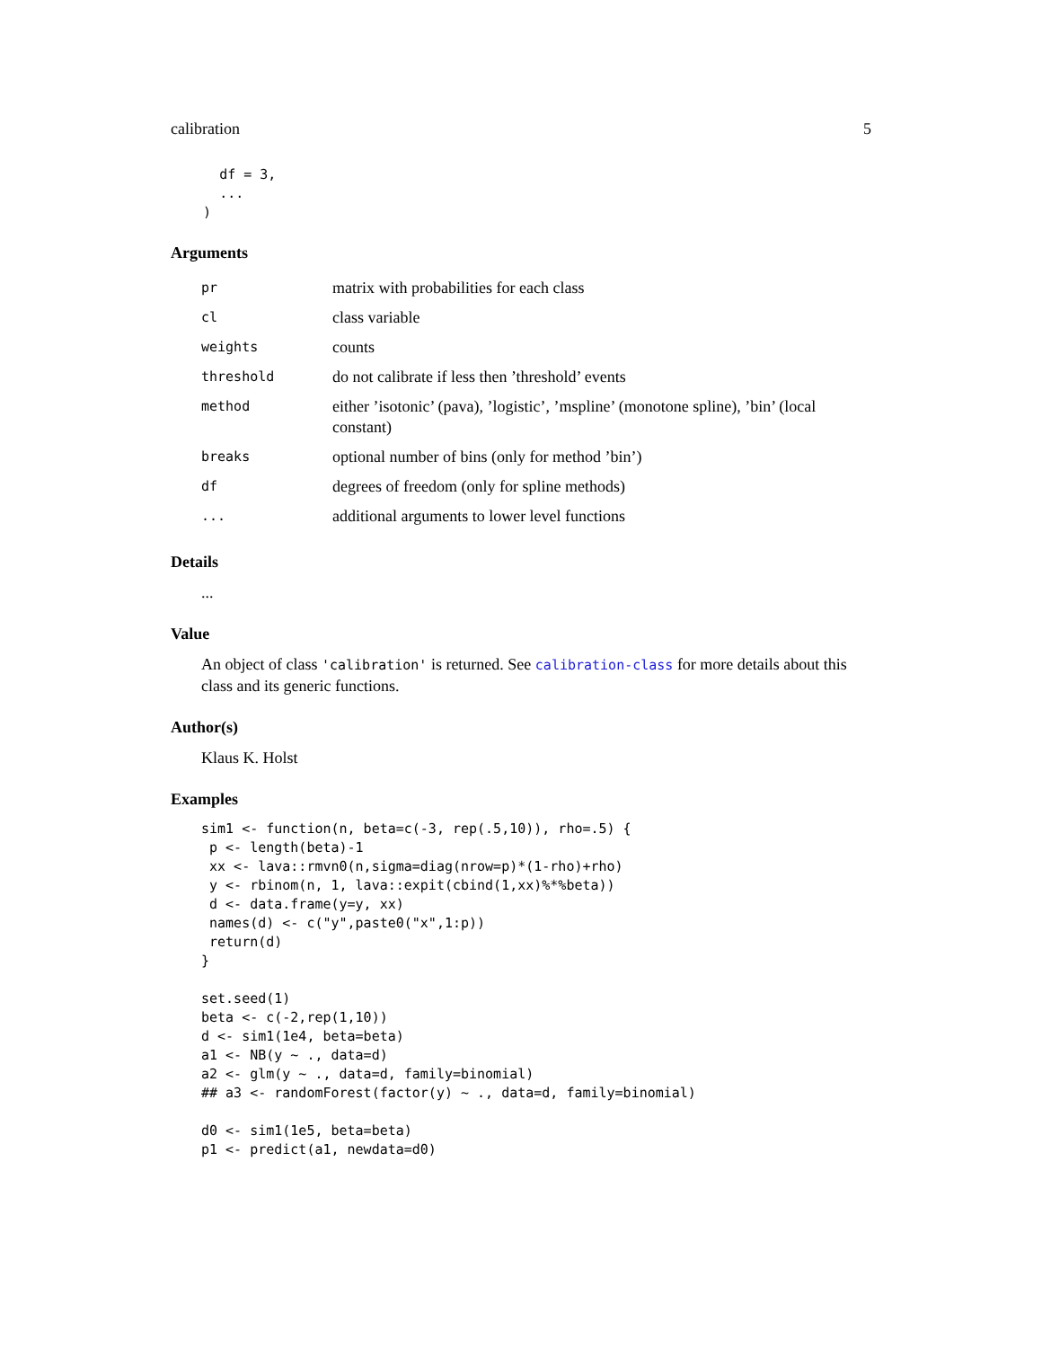calibration 5
      df = 3,
      ...
    )
Arguments
| pr | matrix with probabilities for each class |
| cl | class variable |
| weights | counts |
| threshold | do not calibrate if less then ’threshold’ events |
| method | either ’isotonic’ (pava), ’logistic’, ’mspline’ (monotone spline), ’bin’ (local constant) |
| breaks | optional number of bins (only for method ’bin’) |
| df | degrees of freedom (only for spline methods) |
| ... | additional arguments to lower level functions |
Details
...
Value
An object of class 'calibration' is returned. See calibration-class for more details about this class and its generic functions.
Author(s)
Klaus K. Holst
Examples
sim1 <- function(n, beta=c(-3, rep(.5,10)), rho=.5) {
 p <- length(beta)-1
 xx <- lava::rmvn0(n,sigma=diag(nrow=p)*(1-rho)+rho)
 y <- rbinom(n, 1, lava::expit(cbind(1,xx)%*%beta))
 d <- data.frame(y=y, xx)
 names(d) <- c("y",paste0("x",1:p))
 return(d)
}

set.seed(1)
beta <- c(-2,rep(1,10))
d <- sim1(1e4, beta=beta)
a1 <- NB(y ~ ., data=d)
a2 <- glm(y ~ ., data=d, family=binomial)
## a3 <- randomForest(factor(y) ~ ., data=d, family=binomial)

d0 <- sim1(1e5, beta=beta)
p1 <- predict(a1, newdata=d0)